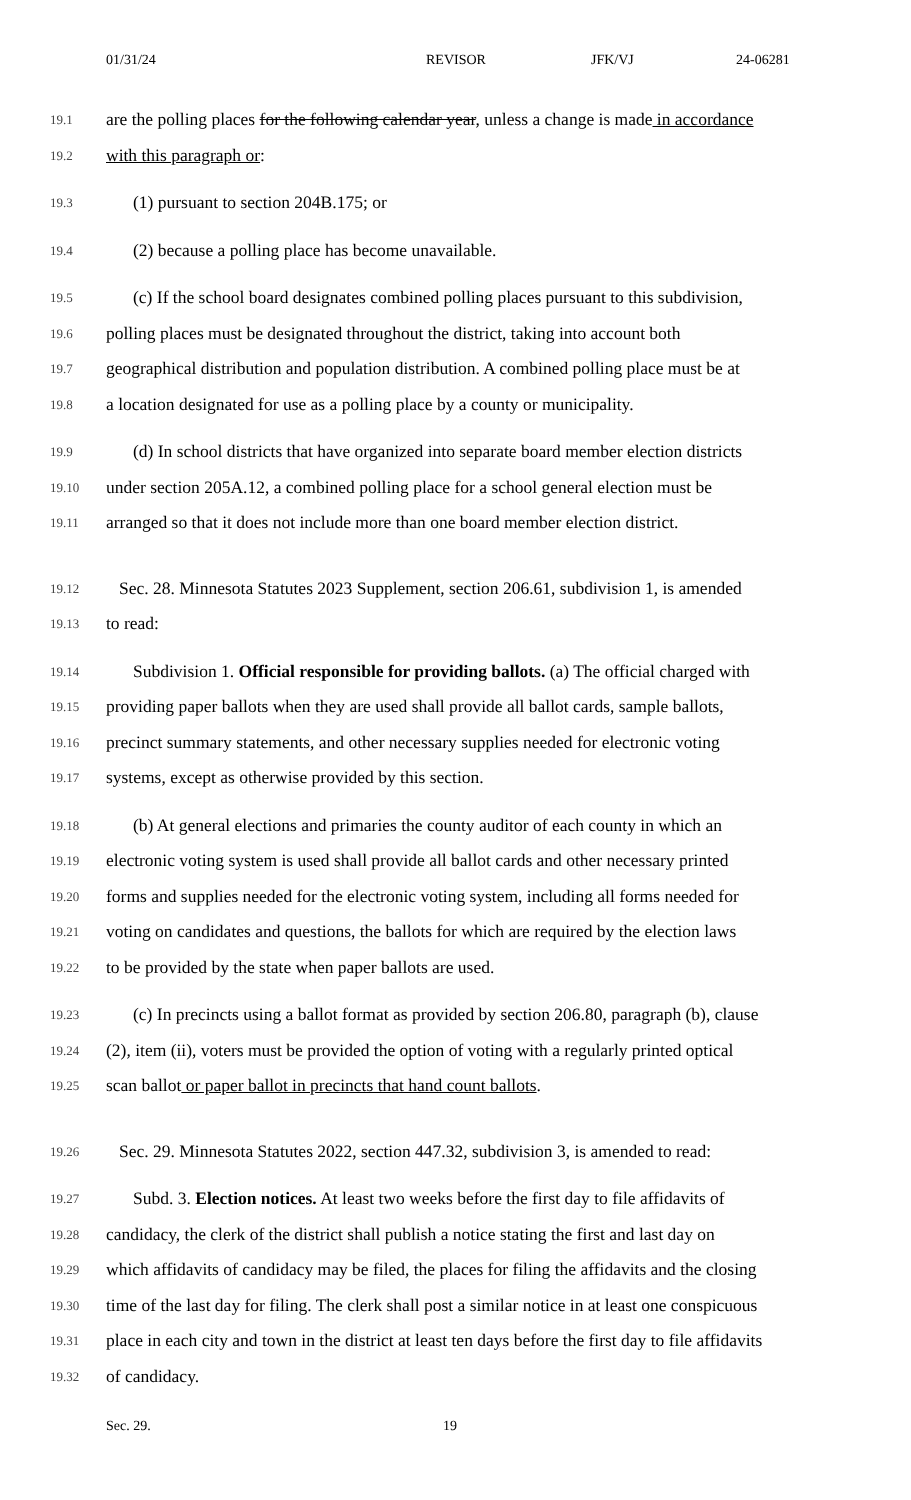01/31/24 REVISOR JFK/VJ 24-06281
19.1 are the polling places for the following calendar year, unless a change is made in accordance
19.2 with this paragraph or:
19.3 (1) pursuant to section 204B.175; or
19.4 (2) because a polling place has become unavailable.
19.5 (c) If the school board designates combined polling places pursuant to this subdivision,
19.6 polling places must be designated throughout the district, taking into account both
19.7 geographical distribution and population distribution. A combined polling place must be at
19.8 a location designated for use as a polling place by a county or municipality.
19.9 (d) In school districts that have organized into separate board member election districts
19.10 under section 205A.12, a combined polling place for a school general election must be
19.11 arranged so that it does not include more than one board member election district.
19.12 Sec. 28. Minnesota Statutes 2023 Supplement, section 206.61, subdivision 1, is amended
19.13 to read:
19.14 Subdivision 1. Official responsible for providing ballots. (a) The official charged with
19.15 providing paper ballots when they are used shall provide all ballot cards, sample ballots,
19.16 precinct summary statements, and other necessary supplies needed for electronic voting
19.17 systems, except as otherwise provided by this section.
19.18 (b) At general elections and primaries the county auditor of each county in which an
19.19 electronic voting system is used shall provide all ballot cards and other necessary printed
19.20 forms and supplies needed for the electronic voting system, including all forms needed for
19.21 voting on candidates and questions, the ballots for which are required by the election laws
19.22 to be provided by the state when paper ballots are used.
19.23 (c) In precincts using a ballot format as provided by section 206.80, paragraph (b), clause
19.24 (2), item (ii), voters must be provided the option of voting with a regularly printed optical
19.25 scan ballot or paper ballot in precincts that hand count ballots.
19.26 Sec. 29. Minnesota Statutes 2022, section 447.32, subdivision 3, is amended to read:
19.27 Subd. 3. Election notices. At least two weeks before the first day to file affidavits of
19.28 candidacy, the clerk of the district shall publish a notice stating the first and last day on
19.29 which affidavits of candidacy may be filed, the places for filing the affidavits and the closing
19.30 time of the last day for filing. The clerk shall post a similar notice in at least one conspicuous
19.31 place in each city and town in the district at least ten days before the first day to file affidavits
19.32 of candidacy.
Sec. 29. 19